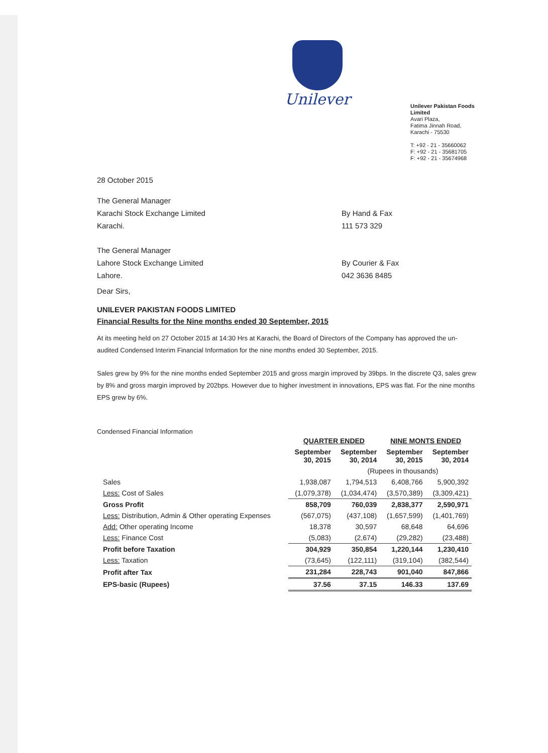Unilever
Unilever Pakistan Foods Limited
Avari Plaza,
Fatima Jinnah Road,
Karachi - 75530
T: +92 - 21 - 35660062
F: +92 - 21 - 35681705
F: +92 - 21 - 35674968
28 October 2015
The General Manager
Karachi Stock Exchange Limited
Karachi.
By Hand & Fax
111 573 329
The General Manager
Lahore Stock Exchange Limited
Lahore.
By Courier & Fax
042 3636 8485
Dear Sirs,
UNILEVER PAKISTAN FOODS LIMITED
Financial Results for the Nine months ended 30 September, 2015
At its meeting held on 27 October 2015 at 14:30 Hrs at Karachi, the Board of Directors of the Company has approved the un-audited Condensed Interim Financial Information for the nine months ended 30 September, 2015.
Sales grew by 9% for the nine months ended September 2015 and gross margin improved by 39bps. In the discrete Q3, sales grew by 8% and gross margin improved by 202bps. However due to higher investment in innovations, EPS was flat. For the nine months EPS grew by 6%.
Condensed Financial Information
| | QUARTER ENDED | | NINE MONTS ENDED | |
| --- | --- | --- | --- | --- |
| | September 30, 2015 | September 30, 2014 | September 30, 2015 | September 30, 2014 |
| | | (Rupees in thousands) | | |
| Sales | 1,938,087 | 1,794,513 | 6,408,766 | 5,900,392 |
| Less: Cost of Sales | (1,079,378) | (1,034,474) | (3,570,389) | (3,309,421) |
| Gross Profit | 858,709 | 760,039 | 2,838,377 | 2,590,971 |
| Less: Distribution, Admin & Other operating Expenses | (567,075) | (437,108) | (1,657,599) | (1,401,769) |
| Add: Other operating Income | 18,378 | 30,597 | 68,648 | 64,696 |
| Less: Finance Cost | (5,083) | (2,674) | (29,282) | (23,488) |
| Profit before Taxation | 304,929 | 350,854 | 1,220,144 | 1,230,410 |
| Less: Taxation | (73,645) | (122,111) | (319,104) | (382,544) |
| Profit after Tax | 231,284 | 228,743 | 901,040 | 847,866 |
| EPS-basic (Rupees) | 37.56 | 37.15 | 146.33 | 137.69 |